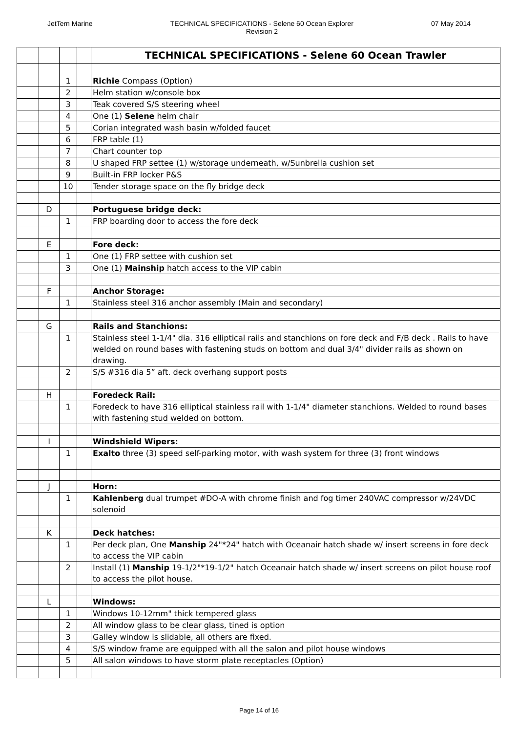JetTern Marine TECHNICAL SPECIFICATIONS - Selene 60 Ocean Explorer
Revision 2
07 May 2014
| | | | | TECHNICAL SPECIFICATIONS - Selene 60 Ocean Trawler |
| | | 1 | | Richie Compass (Option) |
| | | 2 | | Helm station w/console box |
| | | 3 | | Teak covered S/S steering wheel |
| | | 4 | | One (1) Selene helm chair |
| | | 5 | | Corian integrated wash basin w/folded faucet |
| | | 6 | | FRP table (1) |
| | | 7 | | Chart counter top |
| | | 8 | | U shaped FRP settee (1) w/storage underneath, w/Sunbrella cushion set |
| | | 9 | | Built-in FRP locker P&S |
| | | 10 | | Tender storage space on the fly bridge deck |
| | D | | | Portuguese bridge deck: |
| | | 1 | | FRP boarding door to access the fore deck |
| | E | | | Fore deck: |
| | | 1 | | One (1) FRP settee with cushion set |
| | | 3 | | One (1) Mainship hatch access to the VIP cabin |
| | F | | | Anchor Storage: |
| | | 1 | | Stainless steel 316 anchor assembly (Main and secondary) |
| | G | | | Rails and Stanchions: |
| | | 1 | | Stainless steel 1-1/4" dia. 316 elliptical rails and stanchions on fore deck and F/B deck . Rails to have welded on round bases with fastening studs on bottom and dual 3/4" divider rails as shown on drawing. |
| | | 2 | | S/S #316 dia 5” aft. deck overhang support posts |
| | H | | | Foredeck Rail: |
| | | 1 | | Foredeck to have 316 elliptical stainless rail with 1-1/4" diameter stanchions. Welded to round bases with fastening stud welded on bottom. |
| | I | | | Windshield Wipers: |
| | | 1 | | Exalto three (3) speed self-parking motor, with wash system for three (3) front windows |
| | J | | | Horn: |
| | | 1 | | Kahlenberg dual trumpet #DO-A with chrome finish and fog timer 240VAC compressor w/24VDC solenoid |
| | K | | | Deck hatches: |
| | | 1 | | Per deck plan, One Manship 24"*24" hatch with Oceanair hatch shade w/ insert screens in fore deck to access the VIP cabin |
| | | 2 | | Install (1) Manship 19-1/2"*19-1/2" hatch Oceanair hatch shade w/ insert screens on pilot house roof to access the pilot house. |
| | L | | | Windows: |
| | | 1 | | Windows 10-12mm" thick tempered glass |
| | | 2 | | All window glass to be clear glass, tined is option |
| | | 3 | | Galley window is slidable, all others are fixed. |
| | | 4 | | S/S window frame are equipped with all the salon and pilot house windows |
| | | 5 | | All salon windows to have storm plate receptacles (Option) |
Page 14 of 16